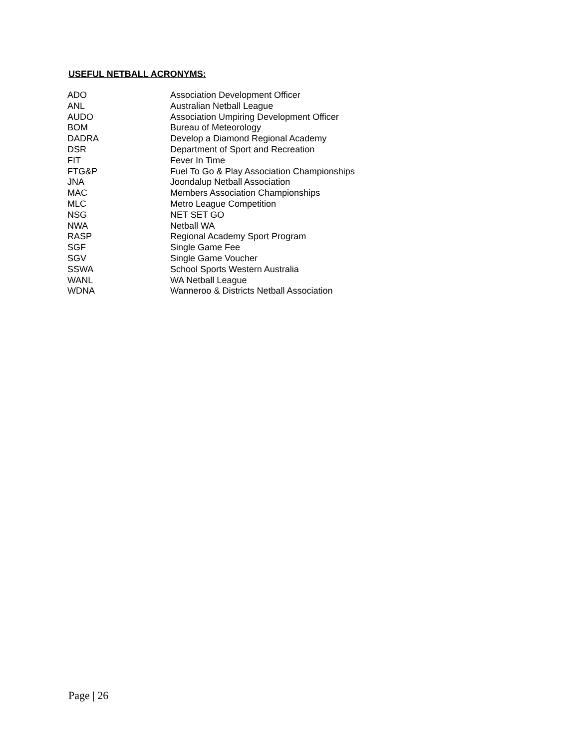USEFUL NETBALL ACRONYMS:
| ADO | Association Development Officer |
| ANL | Australian Netball League |
| AUDO | Association Umpiring Development Officer |
| BOM | Bureau of Meteorology |
| DADRA | Develop a Diamond Regional Academy |
| DSR | Department of Sport and Recreation |
| FIT | Fever In Time |
| FTG&P | Fuel To Go & Play Association Championships |
| JNA | Joondalup Netball Association |
| MAC | Members Association Championships |
| MLC | Metro League Competition |
| NSG | NET SET GO |
| NWA | Netball WA |
| RASP | Regional Academy Sport Program |
| SGF | Single Game Fee |
| SGV | Single Game Voucher |
| SSWA | School Sports Western Australia |
| WANL | WA Netball League |
| WDNA | Wanneroo & Districts Netball Association |
Page | 26